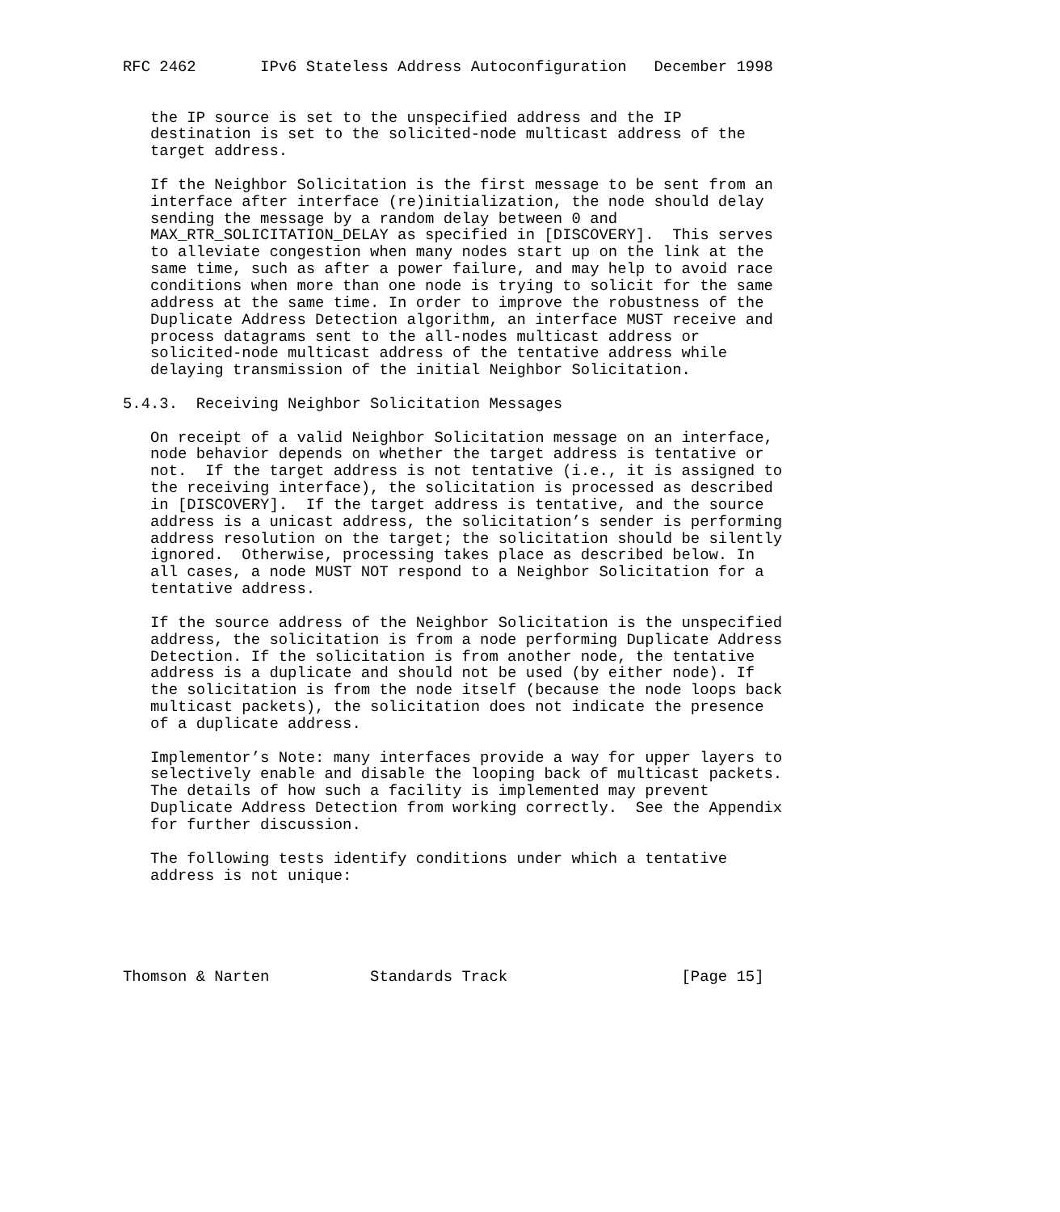RFC 2462       IPv6 Stateless Address Autoconfiguration   December 1998


   the IP source is set to the unspecified address and the IP
   destination is set to the solicited-node multicast address of the
   target address.

   If the Neighbor Solicitation is the first message to be sent from an
   interface after interface (re)initialization, the node should delay
   sending the message by a random delay between 0 and
   MAX_RTR_SOLICITATION_DELAY as specified in [DISCOVERY].  This serves
   to alleviate congestion when many nodes start up on the link at the
   same time, such as after a power failure, and may help to avoid race
   conditions when more than one node is trying to solicit for the same
   address at the same time. In order to improve the robustness of the
   Duplicate Address Detection algorithm, an interface MUST receive and
   process datagrams sent to the all-nodes multicast address or
   solicited-node multicast address of the tentative address while
   delaying transmission of the initial Neighbor Solicitation.

5.4.3.  Receiving Neighbor Solicitation Messages

   On receipt of a valid Neighbor Solicitation message on an interface,
   node behavior depends on whether the target address is tentative or
   not.  If the target address is not tentative (i.e., it is assigned to
   the receiving interface), the solicitation is processed as described
   in [DISCOVERY].  If the target address is tentative, and the source
   address is a unicast address, the solicitation’s sender is performing
   address resolution on the target; the solicitation should be silently
   ignored.  Otherwise, processing takes place as described below. In
   all cases, a node MUST NOT respond to a Neighbor Solicitation for a
   tentative address.

   If the source address of the Neighbor Solicitation is the unspecified
   address, the solicitation is from a node performing Duplicate Address
   Detection. If the solicitation is from another node, the tentative
   address is a duplicate and should not be used (by either node). If
   the solicitation is from the node itself (because the node loops back
   multicast packets), the solicitation does not indicate the presence
   of a duplicate address.

   Implementor’s Note: many interfaces provide a way for upper layers to
   selectively enable and disable the looping back of multicast packets.
   The details of how such a facility is implemented may prevent
   Duplicate Address Detection from working correctly.  See the Appendix
   for further discussion.

   The following tests identify conditions under which a tentative
   address is not unique:





Thomson & Narten           Standards Track                   [Page 15]